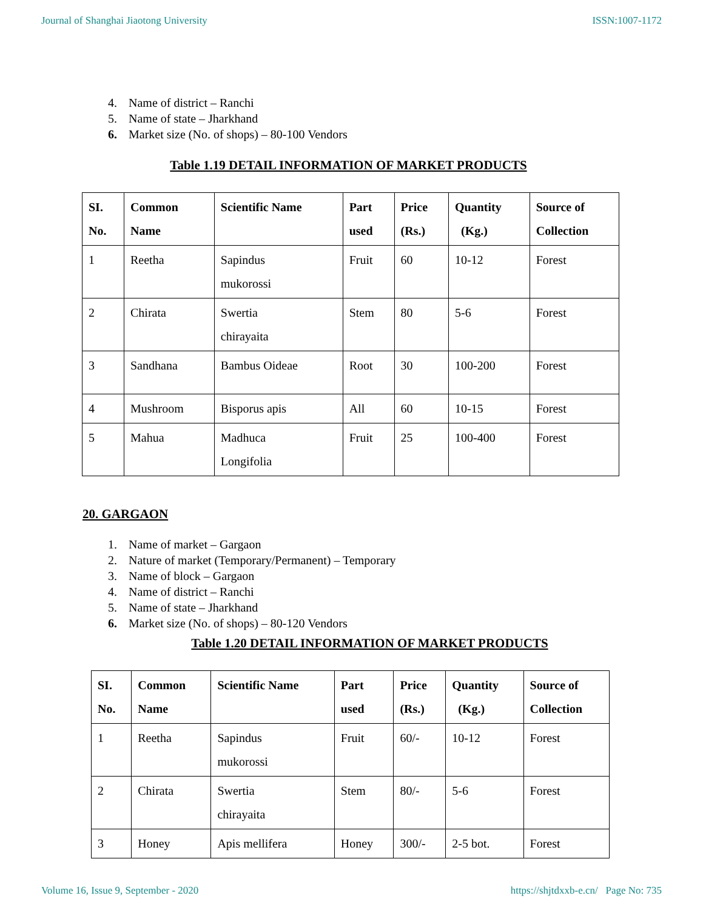Journal of Shanghai Jiaotong University ISSN:1007-1172
4. Name of district – Ranchi
5. Name of state – Jharkhand
6. Market size (No. of shops) – 80-100 Vendors
Table 1.19 DETAIL INFORMATION OF MARKET PRODUCTS
| SI. No. | Common Name | Scientific Name | Part used | Price (Rs.) | Quantity (Kg.) | Source of Collection |
| --- | --- | --- | --- | --- | --- | --- |
| 1 | Reetha | Sapindus mukorossi | Fruit | 60 | 10-12 | Forest |
| 2 | Chirata | Swertia chirayaita | Stem | 80 | 5-6 | Forest |
| 3 | Sandhana | Bambus Oideae | Root | 30 | 100-200 | Forest |
| 4 | Mushroom | Bisporus apis | All | 60 | 10-15 | Forest |
| 5 | Mahua | Madhuca Longifolia | Fruit | 25 | 100-400 | Forest |
20. GARGAON
1. Name of market – Gargaon
2. Nature of market (Temporary/Permanent) – Temporary
3. Name of block – Gargaon
4. Name of district – Ranchi
5. Name of state – Jharkhand
6. Market size (No. of shops) – 80-120 Vendors
Table 1.20 DETAIL INFORMATION OF MARKET PRODUCTS
| SI. No. | Common Name | Scientific Name | Part used | Price (Rs.) | Quantity (Kg.) | Source of Collection |
| --- | --- | --- | --- | --- | --- | --- |
| 1 | Reetha | Sapindus mukorossi | Fruit | 60/- | 10-12 | Forest |
| 2 | Chirata | Swertia chirayaita | Stem | 80/- | 5-6 | Forest |
| 3 | Honey | Apis mellifera | Honey | 300/- | 2-5 bot. | Forest |
Volume 16, Issue 9, September - 2020 https://shjtdxxb-e.cn/ Page No: 735